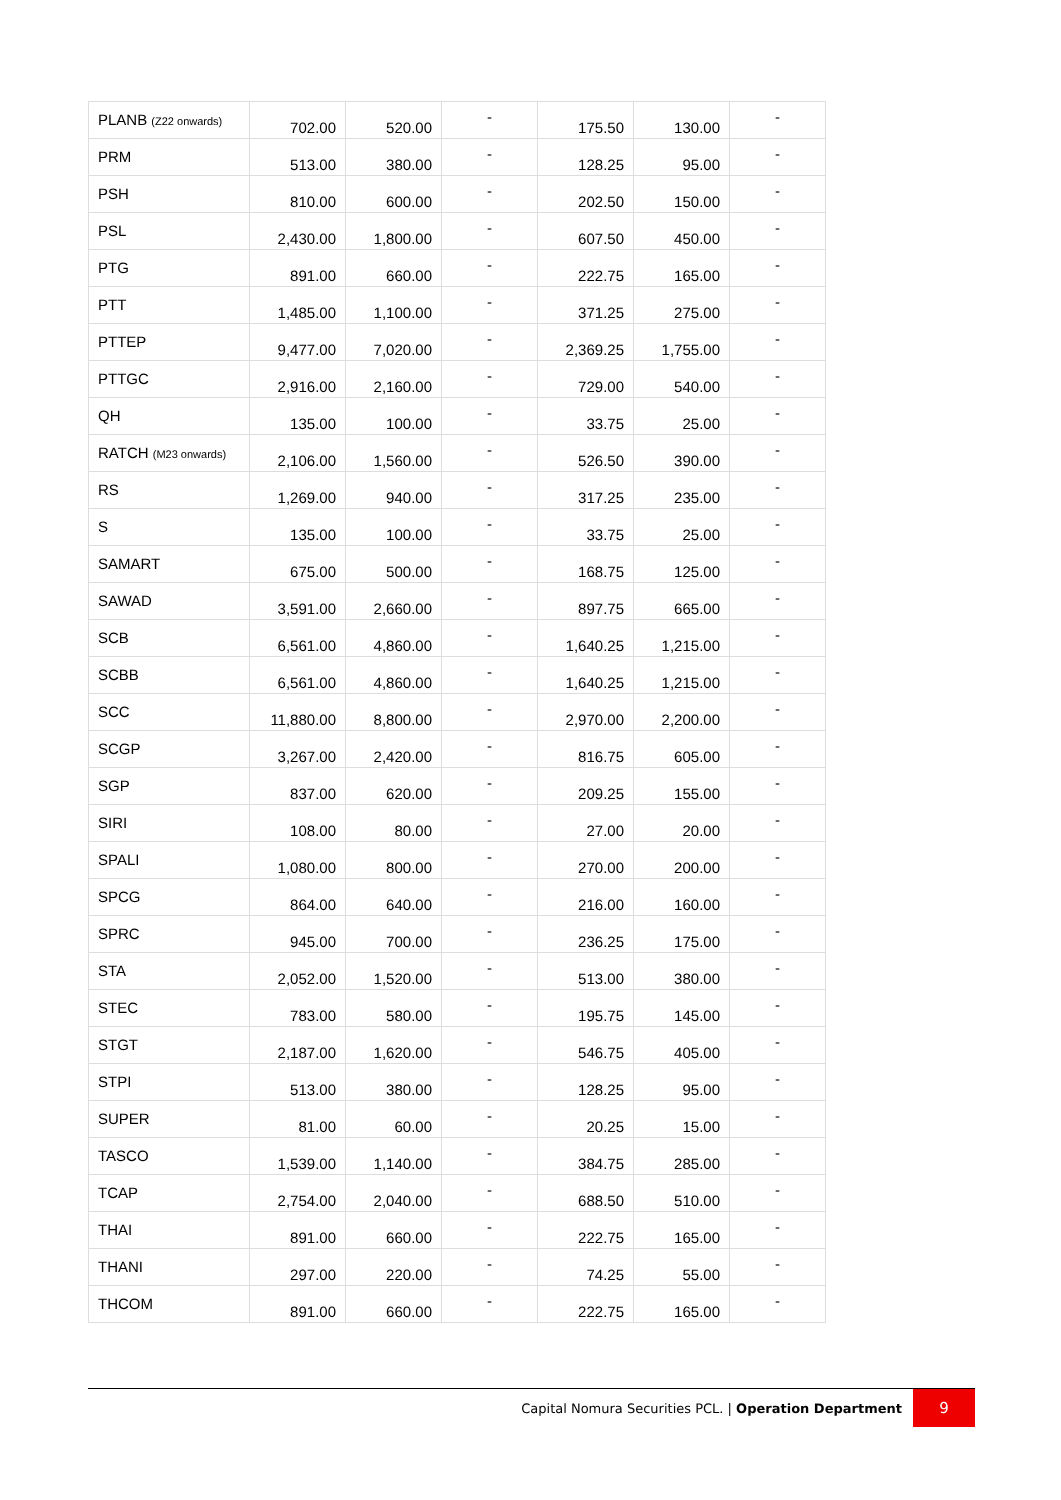| PLANB (Z22 onwards) | 702.00 | 520.00 | - | 175.50 | 130.00 | - |
| PRM | 513.00 | 380.00 | - | 128.25 | 95.00 | - |
| PSH | 810.00 | 600.00 | - | 202.50 | 150.00 | - |
| PSL | 2,430.00 | 1,800.00 | - | 607.50 | 450.00 | - |
| PTG | 891.00 | 660.00 | - | 222.75 | 165.00 | - |
| PTT | 1,485.00 | 1,100.00 | - | 371.25 | 275.00 | - |
| PTTEP | 9,477.00 | 7,020.00 | - | 2,369.25 | 1,755.00 | - |
| PTTGC | 2,916.00 | 2,160.00 | - | 729.00 | 540.00 | - |
| QH | 135.00 | 100.00 | - | 33.75 | 25.00 | - |
| RATCH (M23 onwards) | 2,106.00 | 1,560.00 | - | 526.50 | 390.00 | - |
| RS | 1,269.00 | 940.00 | - | 317.25 | 235.00 | - |
| S | 135.00 | 100.00 | - | 33.75 | 25.00 | - |
| SAMART | 675.00 | 500.00 | - | 168.75 | 125.00 | - |
| SAWAD | 3,591.00 | 2,660.00 | - | 897.75 | 665.00 | - |
| SCB | 6,561.00 | 4,860.00 | - | 1,640.25 | 1,215.00 | - |
| SCBB | 6,561.00 | 4,860.00 | - | 1,640.25 | 1,215.00 | - |
| SCC | 11,880.00 | 8,800.00 | - | 2,970.00 | 2,200.00 | - |
| SCGP | 3,267.00 | 2,420.00 | - | 816.75 | 605.00 | - |
| SGP | 837.00 | 620.00 | - | 209.25 | 155.00 | - |
| SIRI | 108.00 | 80.00 | - | 27.00 | 20.00 | - |
| SPALI | 1,080.00 | 800.00 | - | 270.00 | 200.00 | - |
| SPCG | 864.00 | 640.00 | - | 216.00 | 160.00 | - |
| SPRC | 945.00 | 700.00 | - | 236.25 | 175.00 | - |
| STA | 2,052.00 | 1,520.00 | - | 513.00 | 380.00 | - |
| STEC | 783.00 | 580.00 | - | 195.75 | 145.00 | - |
| STGT | 2,187.00 | 1,620.00 | - | 546.75 | 405.00 | - |
| STPI | 513.00 | 380.00 | - | 128.25 | 95.00 | - |
| SUPER | 81.00 | 60.00 | - | 20.25 | 15.00 | - |
| TASCO | 1,539.00 | 1,140.00 | - | 384.75 | 285.00 | - |
| TCAP | 2,754.00 | 2,040.00 | - | 688.50 | 510.00 | - |
| THAI | 891.00 | 660.00 | - | 222.75 | 165.00 | - |
| THANI | 297.00 | 220.00 | - | 74.25 | 55.00 | - |
| THCOM | 891.00 | 660.00 | - | 222.75 | 165.00 | - |
Capital Nomura Securities PCL. | Operation Department
9